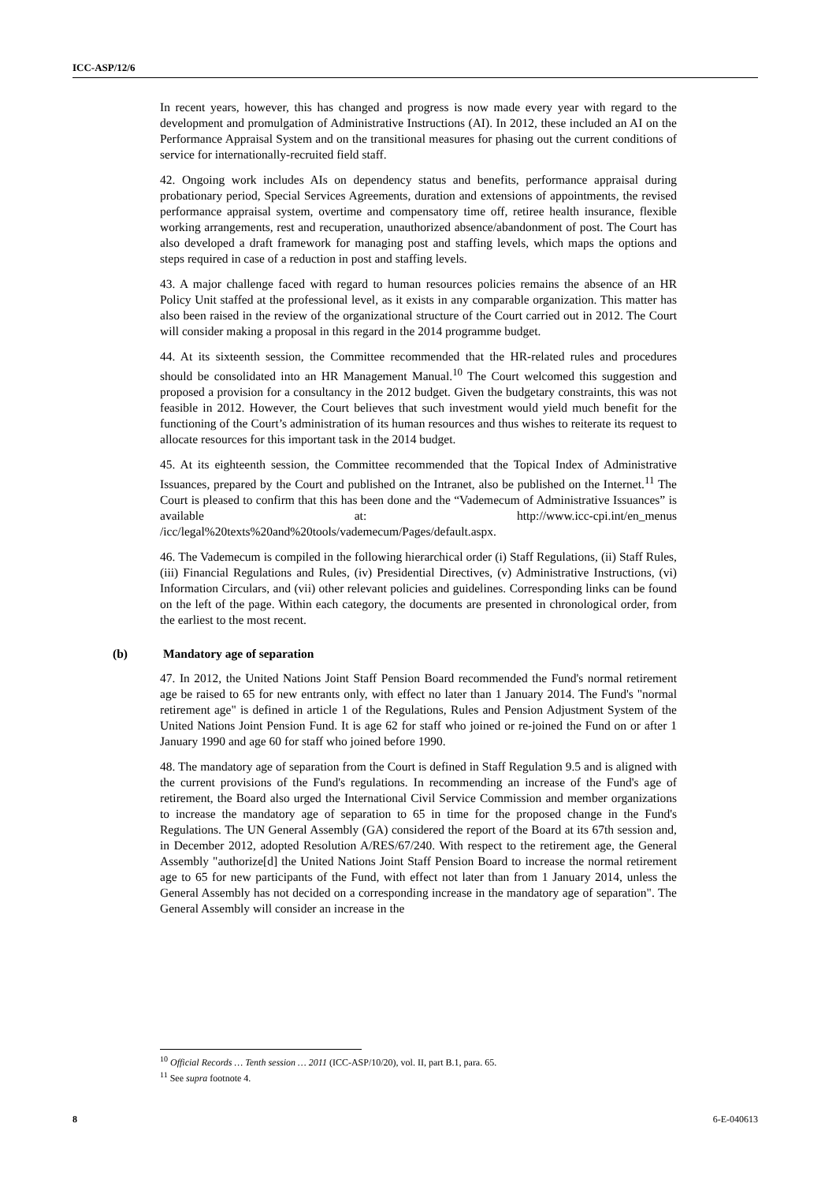ICC-ASP/12/6
In recent years, however, this has changed and progress is now made every year with regard to the development and promulgation of Administrative Instructions (AI). In 2012, these included an AI on the Performance Appraisal System and on the transitional measures for phasing out the current conditions of service for internationally-recruited field staff.
42. Ongoing work includes AIs on dependency status and benefits, performance appraisal during probationary period, Special Services Agreements, duration and extensions of appointments, the revised performance appraisal system, overtime and compensatory time off, retiree health insurance, flexible working arrangements, rest and recuperation, unauthorized absence/abandonment of post. The Court has also developed a draft framework for managing post and staffing levels, which maps the options and steps required in case of a reduction in post and staffing levels.
43. A major challenge faced with regard to human resources policies remains the absence of an HR Policy Unit staffed at the professional level, as it exists in any comparable organization. This matter has also been raised in the review of the organizational structure of the Court carried out in 2012. The Court will consider making a proposal in this regard in the 2014 programme budget.
44. At its sixteenth session, the Committee recommended that the HR-related rules and procedures should be consolidated into an HR Management Manual.<sup>10</sup> The Court welcomed this suggestion and proposed a provision for a consultancy in the 2012 budget. Given the budgetary constraints, this was not feasible in 2012. However, the Court believes that such investment would yield much benefit for the functioning of the Court’s administration of its human resources and thus wishes to reiterate its request to allocate resources for this important task in the 2014 budget.
45. At its eighteenth session, the Committee recommended that the Topical Index of Administrative Issuances, prepared by the Court and published on the Intranet, also be published on the Internet.<sup>11</sup> The Court is pleased to confirm that this has been done and the “Vademecum of Administrative Issuances” is available at: http://www.icc-cpi.int/en_menus /icc/legal%20texts%20and%20tools/vademecum/Pages/default.aspx.
46. The Vademecum is compiled in the following hierarchical order (i) Staff Regulations, (ii) Staff Rules, (iii) Financial Regulations and Rules, (iv) Presidential Directives, (v) Administrative Instructions, (vi) Information Circulars, and (vii) other relevant policies and guidelines. Corresponding links can be found on the left of the page. Within each category, the documents are presented in chronological order, from the earliest to the most recent.
(b) Mandatory age of separation
47. In 2012, the United Nations Joint Staff Pension Board recommended the Fund's normal retirement age be raised to 65 for new entrants only, with effect no later than 1 January 2014. The Fund's "normal retirement age" is defined in article 1 of the Regulations, Rules and Pension Adjustment System of the United Nations Joint Pension Fund. It is age 62 for staff who joined or re-joined the Fund on or after 1 January 1990 and age 60 for staff who joined before 1990.
48. The mandatory age of separation from the Court is defined in Staff Regulation 9.5 and is aligned with the current provisions of the Fund's regulations. In recommending an increase of the Fund's age of retirement, the Board also urged the International Civil Service Commission and member organizations to increase the mandatory age of separation to 65 in time for the proposed change in the Fund's Regulations. The UN General Assembly (GA) considered the report of the Board at its 67th session and, in December 2012, adopted Resolution A/RES/67/240. With respect to the retirement age, the General Assembly "authorize[d] the United Nations Joint Staff Pension Board to increase the normal retirement age to 65 for new participants of the Fund, with effect not later than from 1 January 2014, unless the General Assembly has not decided on a corresponding increase in the mandatory age of separation". The General Assembly will consider an increase in the
<sup>10</sup> Official Records … Tenth session … 2011 (ICC-ASP/10/20), vol. II, part B.1, para. 65.
<sup>11</sup> See supra footnote 4.
8 6-E-040613